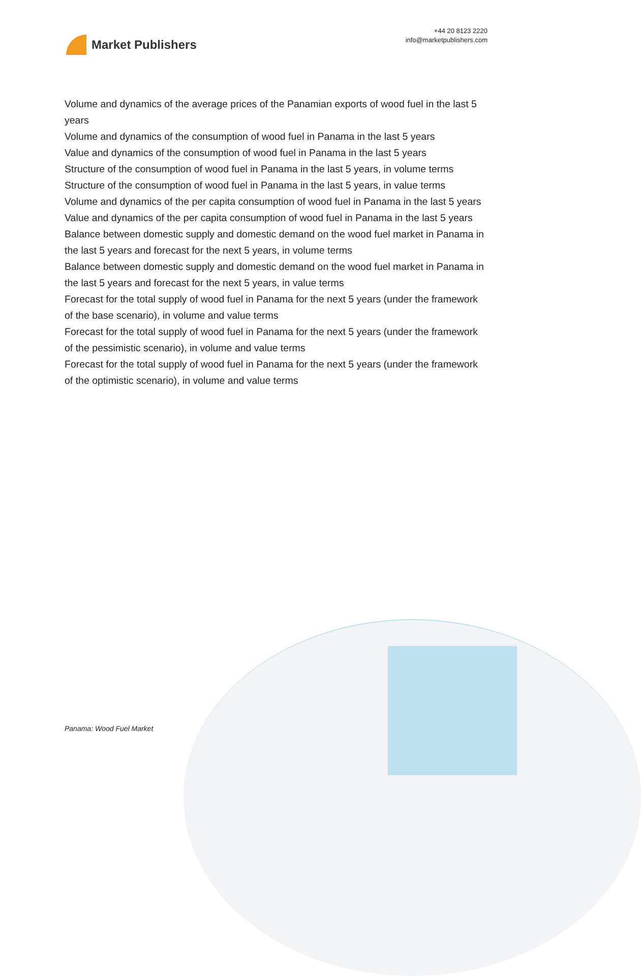Market Publishers
+44 20 8123 2220
info@marketpublishers.com
Volume and dynamics of the average prices of the Panamian exports of wood fuel in the last 5 years
Volume and dynamics of the consumption of wood fuel in Panama in the last 5 years
Value and dynamics of the consumption of wood fuel in Panama in the last 5 years
Structure of the consumption of wood fuel in Panama in the last 5 years, in volume terms
Structure of the consumption of wood fuel in Panama in the last 5 years, in value terms
Volume and dynamics of the per capita consumption of wood fuel in Panama in the last 5 years
Value and dynamics of the per capita consumption of wood fuel in Panama in the last 5 years
Balance between domestic supply and domestic demand on the wood fuel market in Panama in the last 5 years and forecast for the next 5 years, in volume terms
Balance between domestic supply and domestic demand on the wood fuel market in Panama in the last 5 years and forecast for the next 5 years, in value terms
Forecast for the total supply of wood fuel in Panama for the next 5 years (under the framework of the base scenario), in volume and value terms
Forecast for the total supply of wood fuel in Panama for the next 5 years (under the framework of the pessimistic scenario), in volume and value terms
Forecast for the total supply of wood fuel in Panama for the next 5 years (under the framework of the optimistic scenario), in volume and value terms
Panama: Wood Fuel Market